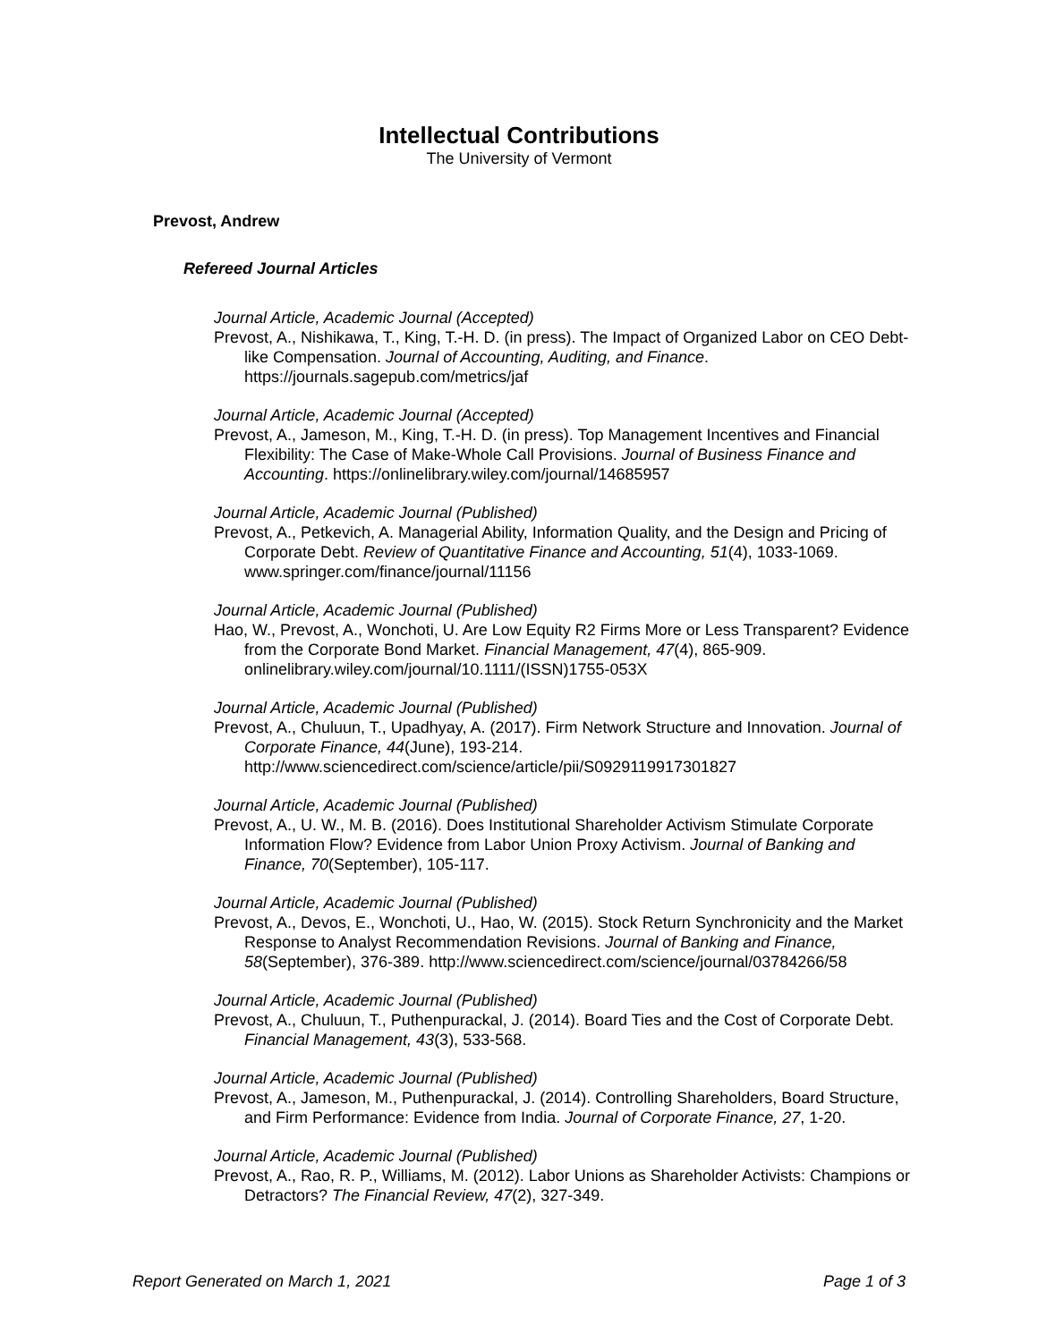Intellectual Contributions
The University of Vermont
Prevost, Andrew
Refereed Journal Articles
Journal Article, Academic Journal (Accepted)
Prevost, A., Nishikawa, T., King, T.-H. D. (in press). The Impact of Organized Labor on CEO Debt-like Compensation. Journal of Accounting, Auditing, and Finance. https://journals.sagepub.com/metrics/jaf
Journal Article, Academic Journal (Accepted)
Prevost, A., Jameson, M., King, T.-H. D. (in press). Top Management Incentives and Financial Flexibility: The Case of Make-Whole Call Provisions. Journal of Business Finance and Accounting. https://onlinelibrary.wiley.com/journal/14685957
Journal Article, Academic Journal (Published)
Prevost, A., Petkevich, A. Managerial Ability, Information Quality, and the Design and Pricing of Corporate Debt. Review of Quantitative Finance and Accounting, 51(4), 1033-1069. www.springer.com/finance/journal/11156
Journal Article, Academic Journal (Published)
Hao, W., Prevost, A., Wonchoti, U. Are Low Equity R2 Firms More or Less Transparent? Evidence from the Corporate Bond Market. Financial Management, 47(4), 865-909. onlinelibrary.wiley.com/journal/10.1111/(ISSN)1755-053X
Journal Article, Academic Journal (Published)
Prevost, A., Chuluun, T., Upadhyay, A. (2017). Firm Network Structure and Innovation. Journal of Corporate Finance, 44(June), 193-214. http://www.sciencedirect.com/science/article/pii/S0929119917301827
Journal Article, Academic Journal (Published)
Prevost, A., U. W., M. B. (2016). Does Institutional Shareholder Activism Stimulate Corporate Information Flow? Evidence from Labor Union Proxy Activism. Journal of Banking and Finance, 70(September), 105-117.
Journal Article, Academic Journal (Published)
Prevost, A., Devos, E., Wonchoti, U., Hao, W. (2015). Stock Return Synchronicity and the Market Response to Analyst Recommendation Revisions. Journal of Banking and Finance, 58(September), 376-389. http://www.sciencedirect.com/science/journal/03784266/58
Journal Article, Academic Journal (Published)
Prevost, A., Chuluun, T., Puthenpurackal, J. (2014). Board Ties and the Cost of Corporate Debt. Financial Management, 43(3), 533-568.
Journal Article, Academic Journal (Published)
Prevost, A., Jameson, M., Puthenpurackal, J. (2014). Controlling Shareholders, Board Structure, and Firm Performance: Evidence from India. Journal of Corporate Finance, 27, 1-20.
Journal Article, Academic Journal (Published)
Prevost, A., Rao, R. P., Williams, M. (2012). Labor Unions as Shareholder Activists: Champions or Detractors? The Financial Review, 47(2), 327-349.
Report Generated on March 1, 2021 Page 1 of 3